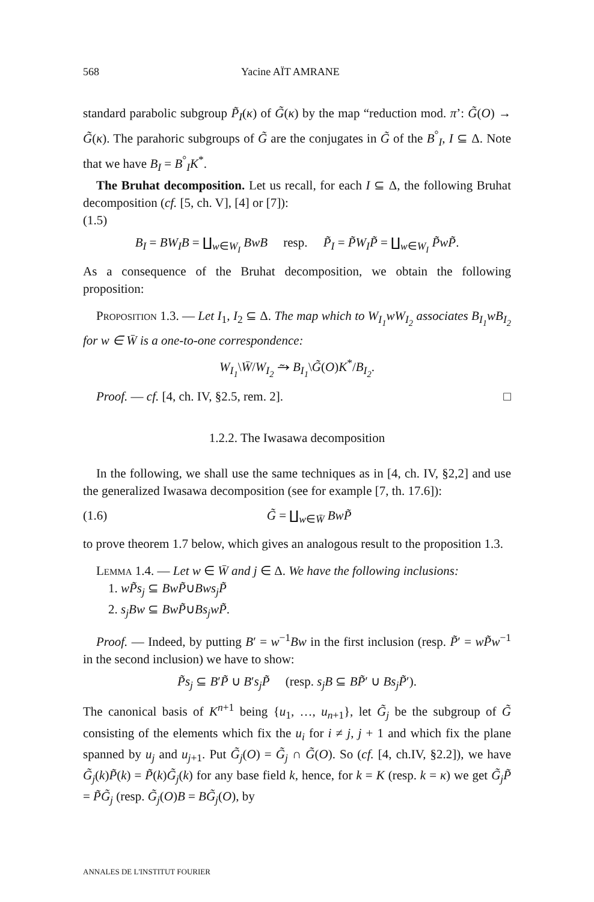568 Yacine AÏT AMRANE
standard parabolic subgroup P̃<sub>I</sub>(κ) of G̃(κ) by the map “reduction mod. π’: G̃(O) → G̃(κ). The parahoric subgroups of G̃ are the conjugates in G̃ of the B<sup>°</sup><sub>I</sub>, I ⊆ Δ. Note that we have B<sub>I</sub> = B<sup>°</sup><sub>I</sub>K<sup>*</sup>.
The Bruhat decomposition. Let us recall, for each I ⊆ Δ, the following Bruhat decomposition (cf. [5, ch. V], [4] or [7]):
(1.5)
B<sub>I</sub> = BW<sub>I</sub>B = ∐<sub>w∈W<sub>I</sub></sub> BwB resp. P̃<sub>I</sub> = P̃W<sub>I</sub>P̃ = ∐<sub>w∈W<sub>I</sub></sub> P̃wP̃.
As a consequence of the Bruhat decomposition, we obtain the following proposition:
Proposition 1.3. — Let I<sub>1</sub>, I<sub>2</sub> ⊆ Δ. The map which to W<sub>I<sub>1</sub></sub>wW<sub>I<sub>2</sub></sub> associates B<sub>I<sub>1</sub></sub>wB<sub>I<sub>2</sub></sub> for w ∈ W̄ is a one-to-one correspondence:
W<sub>I<sub>1</sub></sub>\W̄/W<sub>I<sub>2</sub></sub> ⥲ B<sub>I<sub>1</sub></sub>\G̃(O)K<sup>*</sup>/B<sub>I<sub>2</sub></sub>.
Proof. — cf. [4, ch. IV, §2.5, rem. 2]. □
1.2.2. The Iwasawa decomposition
In the following, we shall use the same techniques as in [4, ch. IV, §2,2] and use the generalized Iwasawa decomposition (see for example [7, th. 17.6]):
(1.6) G̃ = ∐<sub>w∈W̄</sub> BwP̃
to prove theorem 1.7 below, which gives an analogous result to the proposition 1.3.
Lemma 1.4. — Let w ∈ W̄ and j ∈ Δ. We have the following inclusions:
1. wP̃s<sub>j</sub> ⊆ BwP̃∪Bws<sub>j</sub>P̃
2. s<sub>j</sub>Bw ⊆ BwP̃∪Bs<sub>j</sub>wP̃.
Proof. — Indeed, by putting B′ = w<sup>−1</sup>Bw in the first inclusion (resp. P̃′ = wP̃w<sup>−1</sup> in the second inclusion) we have to show:
P̃s<sub>j</sub> ⊆ B′P̃ ∪ B′s<sub>j</sub>P̃ (resp. s<sub>j</sub>B ⊆ BP̃′ ∪ Bs<sub>j</sub>P̃′).
The canonical basis of K<sup>n+1</sup> being {u<sub>1</sub>, …, u<sub>n+1</sub>}, let G̃<sub>j</sub> be the subgroup of G̃ consisting of the elements which fix the u<sub>i</sub> for i ≠ j, j + 1 and which fix the plane spanned by u<sub>j</sub> and u<sub>j+1</sub>. Put G̃<sub>j</sub>(O) = G̃<sub>j</sub> ∩ G̃(O). So (cf. [4, ch.IV, §2.2]), we have G̃<sub>j</sub>(k)P̃(k) = P̃(k)G̃<sub>j</sub>(k) for any base field k, hence, for k = K (resp. k = κ) we get G̃<sub>j</sub>P̃ = P̃G̃<sub>j</sub> (resp. G̃<sub>j</sub>(O)B = BG̃<sub>j</sub>(O), by
ANNALES DE L'INSTITUT FOURIER